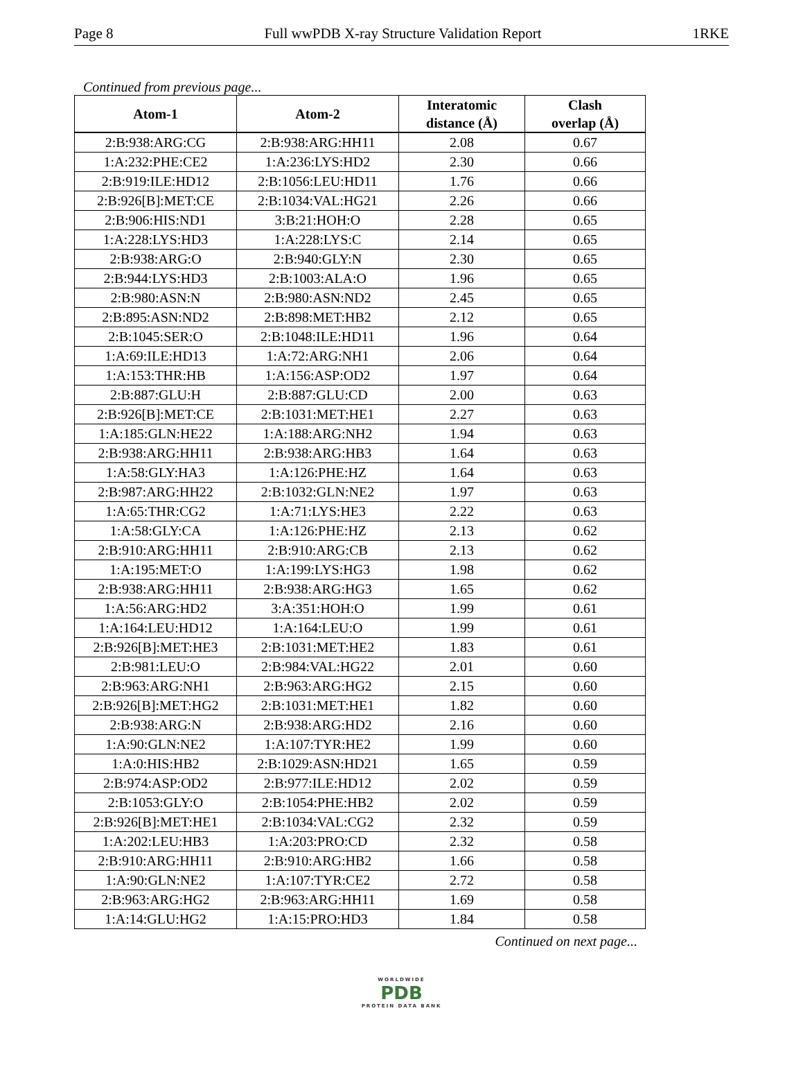Page 8 Full wwPDB X-ray Structure Validation Report 1RKE
Continued from previous page...
| Atom-1 | Atom-2 | Interatomic distance (Å) | Clash overlap (Å) |
| --- | --- | --- | --- |
| 2:B:938:ARG:CG | 2:B:938:ARG:HH11 | 2.08 | 0.67 |
| 1:A:232:PHE:CE2 | 1:A:236:LYS:HD2 | 2.30 | 0.66 |
| 2:B:919:ILE:HD12 | 2:B:1056:LEU:HD11 | 1.76 | 0.66 |
| 2:B:926[B]:MET:CE | 2:B:1034:VAL:HG21 | 2.26 | 0.66 |
| 2:B:906:HIS:ND1 | 3:B:21:HOH:O | 2.28 | 0.65 |
| 1:A:228:LYS:HD3 | 1:A:228:LYS:C | 2.14 | 0.65 |
| 2:B:938:ARG:O | 2:B:940:GLY:N | 2.30 | 0.65 |
| 2:B:944:LYS:HD3 | 2:B:1003:ALA:O | 1.96 | 0.65 |
| 2:B:980:ASN:N | 2:B:980:ASN:ND2 | 2.45 | 0.65 |
| 2:B:895:ASN:ND2 | 2:B:898:MET:HB2 | 2.12 | 0.65 |
| 2:B:1045:SER:O | 2:B:1048:ILE:HD11 | 1.96 | 0.64 |
| 1:A:69:ILE:HD13 | 1:A:72:ARG:NH1 | 2.06 | 0.64 |
| 1:A:153:THR:HB | 1:A:156:ASP:OD2 | 1.97 | 0.64 |
| 2:B:887:GLU:H | 2:B:887:GLU:CD | 2.00 | 0.63 |
| 2:B:926[B]:MET:CE | 2:B:1031:MET:HE1 | 2.27 | 0.63 |
| 1:A:185:GLN:HE22 | 1:A:188:ARG:NH2 | 1.94 | 0.63 |
| 2:B:938:ARG:HH11 | 2:B:938:ARG:HB3 | 1.64 | 0.63 |
| 1:A:58:GLY:HA3 | 1:A:126:PHE:HZ | 1.64 | 0.63 |
| 2:B:987:ARG:HH22 | 2:B:1032:GLN:NE2 | 1.97 | 0.63 |
| 1:A:65:THR:CG2 | 1:A:71:LYS:HE3 | 2.22 | 0.63 |
| 1:A:58:GLY:CA | 1:A:126:PHE:HZ | 2.13 | 0.62 |
| 2:B:910:ARG:HH11 | 2:B:910:ARG:CB | 2.13 | 0.62 |
| 1:A:195:MET:O | 1:A:199:LYS:HG3 | 1.98 | 0.62 |
| 2:B:938:ARG:HH11 | 2:B:938:ARG:HG3 | 1.65 | 0.62 |
| 1:A:56:ARG:HD2 | 3:A:351:HOH:O | 1.99 | 0.61 |
| 1:A:164:LEU:HD12 | 1:A:164:LEU:O | 1.99 | 0.61 |
| 2:B:926[B]:MET:HE3 | 2:B:1031:MET:HE2 | 1.83 | 0.61 |
| 2:B:981:LEU:O | 2:B:984:VAL:HG22 | 2.01 | 0.60 |
| 2:B:963:ARG:NH1 | 2:B:963:ARG:HG2 | 2.15 | 0.60 |
| 2:B:926[B]:MET:HG2 | 2:B:1031:MET:HE1 | 1.82 | 0.60 |
| 2:B:938:ARG:N | 2:B:938:ARG:HD2 | 2.16 | 0.60 |
| 1:A:90:GLN:NE2 | 1:A:107:TYR:HE2 | 1.99 | 0.60 |
| 1:A:0:HIS:HB2 | 2:B:1029:ASN:HD21 | 1.65 | 0.59 |
| 2:B:974:ASP:OD2 | 2:B:977:ILE:HD12 | 2.02 | 0.59 |
| 2:B:1053:GLY:O | 2:B:1054:PHE:HB2 | 2.02 | 0.59 |
| 2:B:926[B]:MET:HE1 | 2:B:1034:VAL:CG2 | 2.32 | 0.59 |
| 1:A:202:LEU:HB3 | 1:A:203:PRO:CD | 2.32 | 0.58 |
| 2:B:910:ARG:HH11 | 2:B:910:ARG:HB2 | 1.66 | 0.58 |
| 1:A:90:GLN:NE2 | 1:A:107:TYR:CE2 | 2.72 | 0.58 |
| 2:B:963:ARG:HG2 | 2:B:963:ARG:HH11 | 1.69 | 0.58 |
| 1:A:14:GLU:HG2 | 1:A:15:PRO:HD3 | 1.84 | 0.58 |
Continued on next page...
WORLDWIDE
PDB
PROTEIN DATA BANK